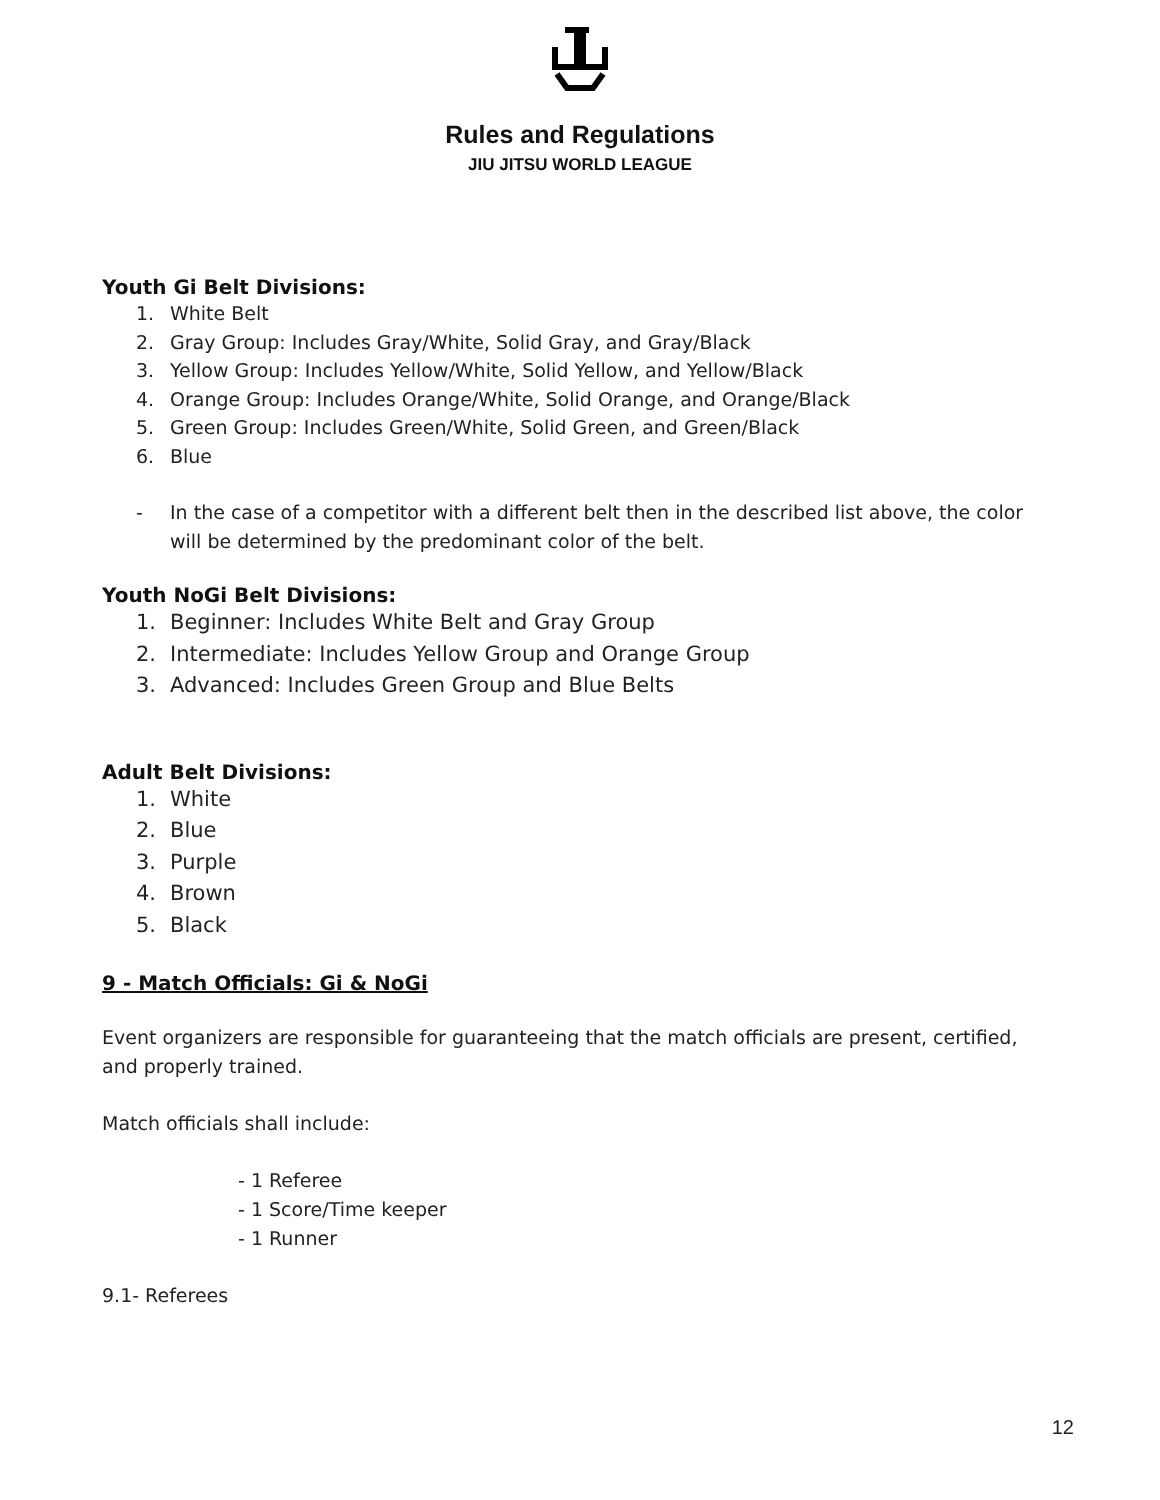Rules and Regulations
JIU JITSU WORLD LEAGUE
Youth Gi Belt Divisions:
1. White Belt
2. Gray Group: Includes Gray/White, Solid Gray, and Gray/Black
3. Yellow Group: Includes Yellow/White, Solid Yellow, and Yellow/Black
4. Orange Group: Includes Orange/White, Solid Orange, and Orange/Black
5. Green Group: Includes Green/White, Solid Green, and Green/Black
6. Blue
- In the case of a competitor with a different belt then in the described list above, the color will be determined by the predominant color of the belt.
Youth NoGi Belt Divisions:
1. Beginner: Includes White Belt and Gray Group
2. Intermediate: Includes Yellow Group and Orange Group
3. Advanced: Includes Green Group and Blue Belts
Adult Belt Divisions:
1. White
2. Blue
3. Purple
4. Brown
5. Black
9 - Match Officials: Gi & NoGi
Event organizers are responsible for guaranteeing that the match officials are present, certified, and properly trained.
Match officials shall include:
- 1 Referee
- 1 Score/Time keeper
- 1 Runner
9.1- Referees
12